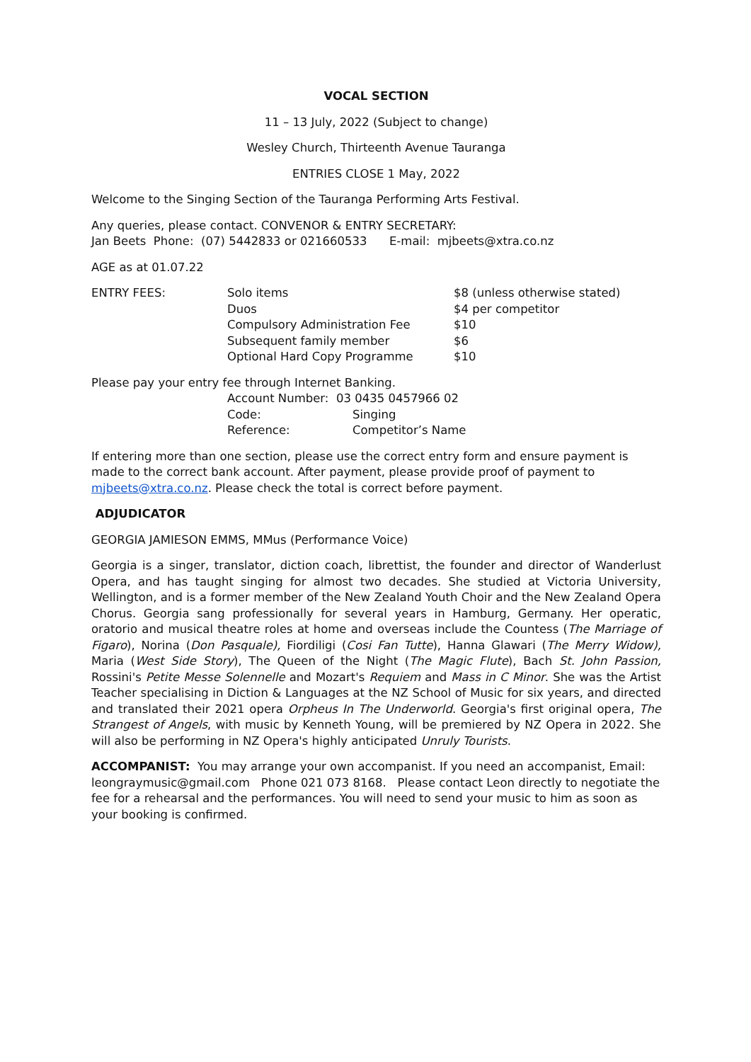VOCAL SECTION
11 – 13 July, 2022 (Subject to change)
Wesley Church, Thirteenth Avenue Tauranga
ENTRIES CLOSE 1 May, 2022
Welcome to the Singing Section of the Tauranga Performing Arts Festival.
Any queries, please contact. CONVENOR & ENTRY SECRETARY:
Jan Beets Phone: (07) 5442833 or 021660533 E-mail: mjbeets@xtra.co.nz
AGE as at 01.07.22
| ENTRY FEES: | Solo items | $8 (unless otherwise stated) |
| | Duos | $4 per competitor |
| | Compulsory Administration Fee | $10 |
| | Subsequent family member | $6 |
| | Optional Hard Copy Programme | $10 |
Please pay your entry fee through Internet Banking.
| Account Number: 03 0435 0457966 02 | |
| Code: | Singing |
| Reference: | Competitor’s Name |
If entering more than one section, please use the correct entry form and ensure payment is made to the correct bank account. After payment, please provide proof of payment to mjbeets@xtra.co.nz. Please check the total is correct before payment.
ADJUDICATOR
GEORGIA JAMIESON EMMS, MMus (Performance Voice)
Georgia is a singer, translator, diction coach, librettist, the founder and director of Wanderlust Opera, and has taught singing for almost two decades. She studied at Victoria University, Wellington, and is a former member of the New Zealand Youth Choir and the New Zealand Opera Chorus. Georgia sang professionally for several years in Hamburg, Germany. Her operatic, oratorio and musical theatre roles at home and overseas include the Countess (The Marriage of Figaro), Norina (Don Pasquale), Fiordiligi (Cosi Fan Tutte), Hanna Glawari (The Merry Widow), Maria (West Side Story), The Queen of the Night (The Magic Flute), Bach St. John Passion, Rossini's Petite Messe Solennelle and Mozart's Requiem and Mass in C Minor. She was the Artist Teacher specialising in Diction & Languages at the NZ School of Music for six years, and directed and translated their 2021 opera Orpheus In The Underworld. Georgia's first original opera, The Strangest of Angels, with music by Kenneth Young, will be premiered by NZ Opera in 2022. She will also be performing in NZ Opera's highly anticipated Unruly Tourists.
ACCOMPANIST: You may arrange your own accompanist. If you need an accompanist, Email: leongraymusic@gmail.com Phone 021 073 8168. Please contact Leon directly to negotiate the fee for a rehearsal and the performances. You will need to send your music to him as soon as your booking is confirmed.